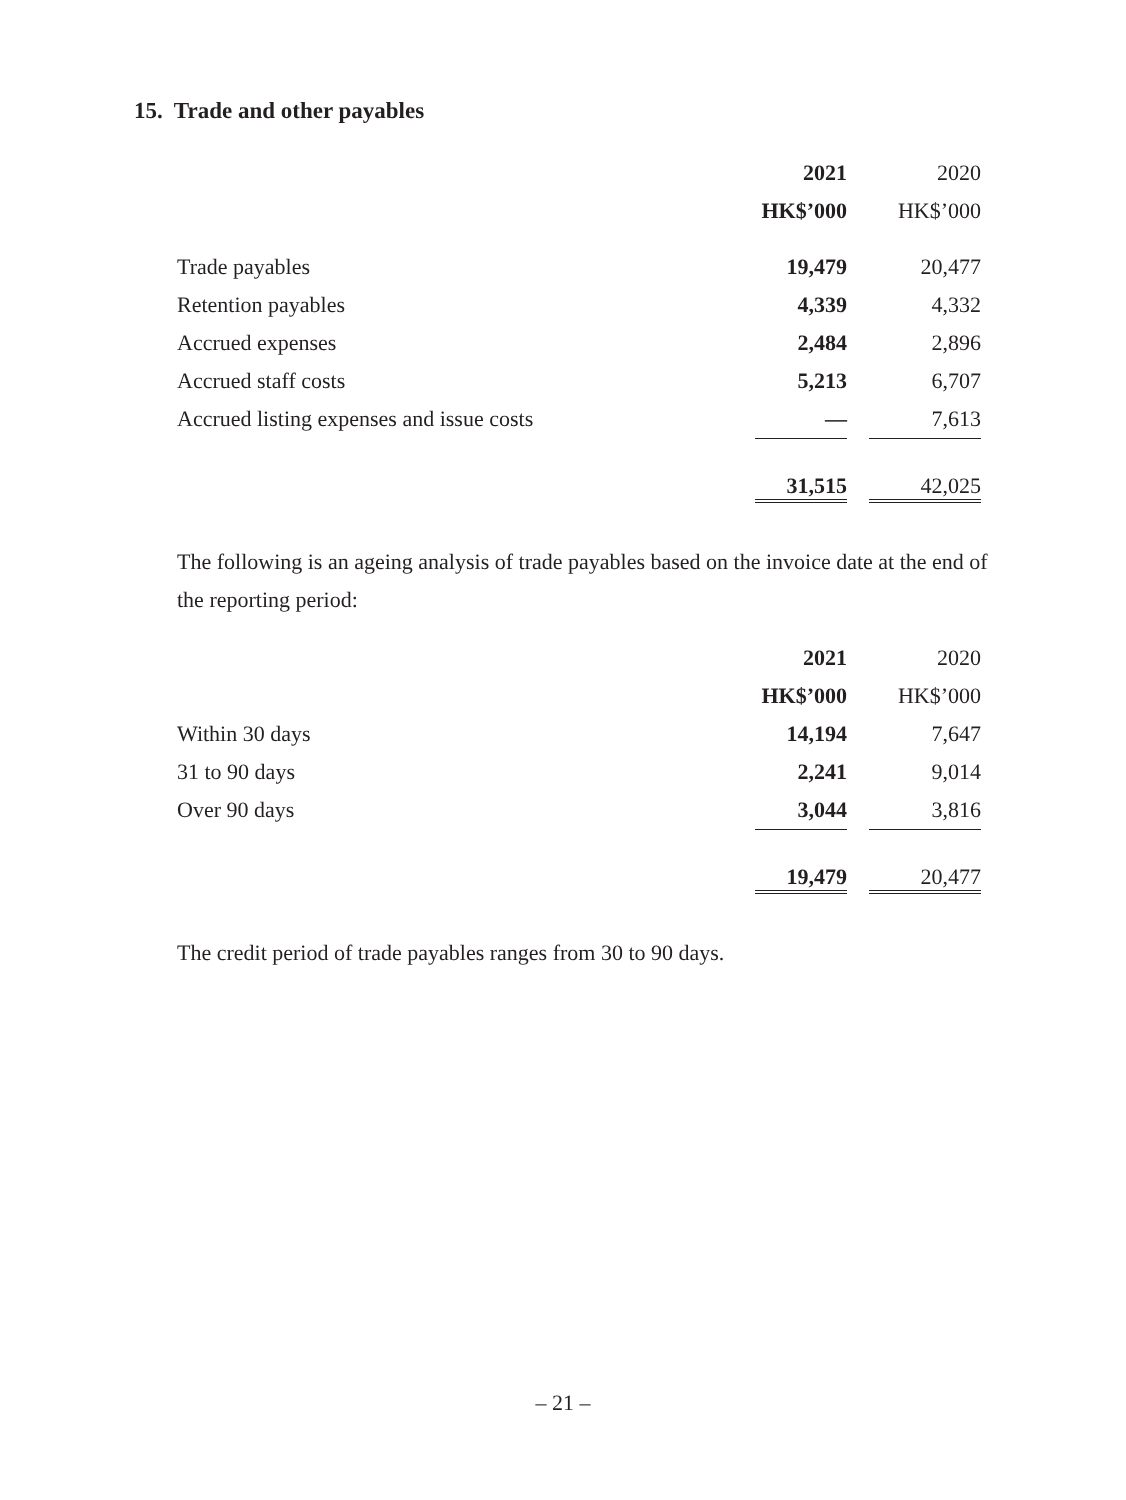15. Trade and other payables
| | 2021 | | 2020 |
| | HK$’000 | | HK$’000 |
| Trade payables | 19,479 | | 20,477 |
| Retention payables | 4,339 | | 4,332 |
| Accrued expenses | 2,484 | | 2,896 |
| Accrued staff costs | 5,213 | | 6,707 |
| Accrued listing expenses and issue costs | — | | 7,613 |
| | 31,515 | | 42,025 |
The following is an ageing analysis of trade payables based on the invoice date at the end of the reporting period:
| | 2021 | | 2020 |
| | HK$’000 | | HK$’000 |
| Within 30 days | 14,194 | | 7,647 |
| 31 to 90 days | 2,241 | | 9,014 |
| Over 90 days | 3,044 | | 3,816 |
| | 19,479 | | 20,477 |
The credit period of trade payables ranges from 30 to 90 days.
– 21 –